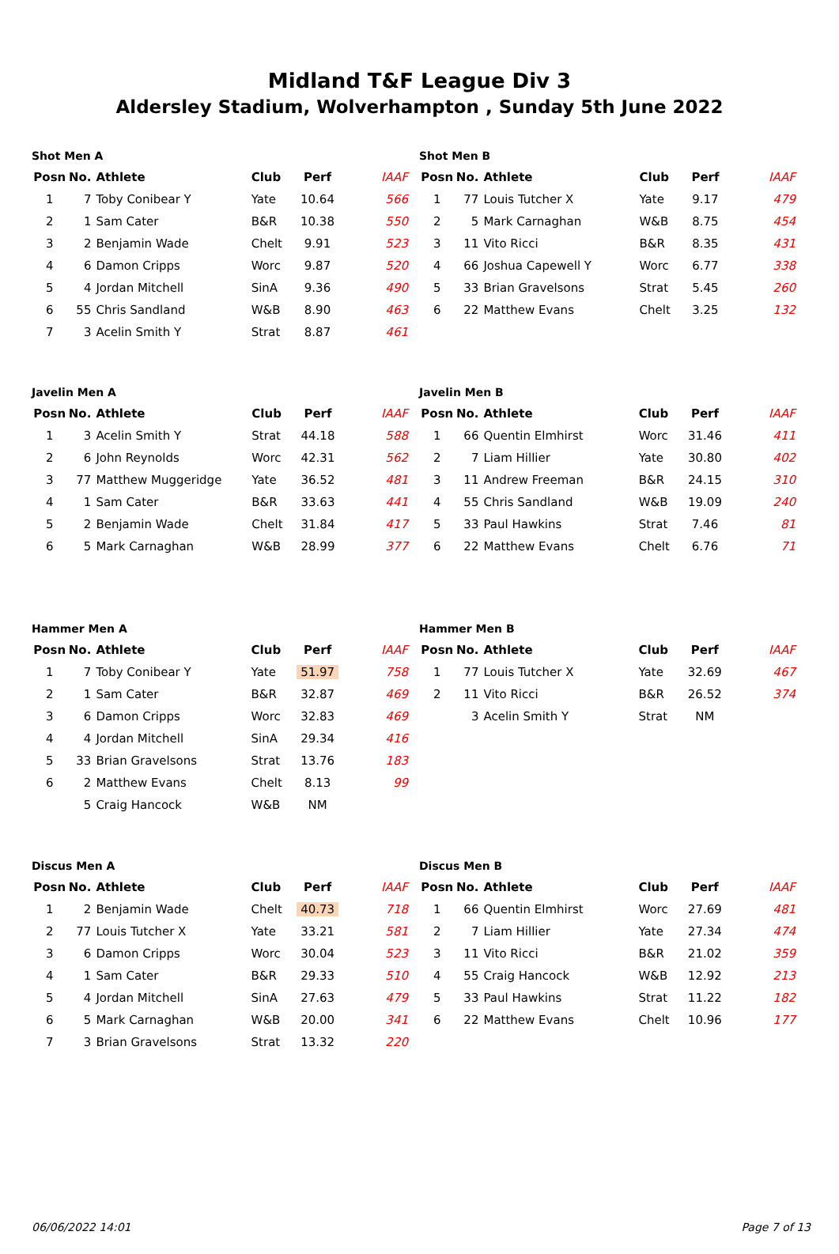Midland T&F League Div 3
Aldersley Stadium, Wolverhampton , Sunday 5th June 2022
Shot Men A
| Posn | No. | Athlete | Club | Perf | IAAF |
| --- | --- | --- | --- | --- | --- |
| 1 | 7 | Toby Conibear Y | Yate | 10.64 | 566 |
| 2 | 1 | Sam Cater | B&R | 10.38 | 550 |
| 3 | 2 | Benjamin Wade | Chelt | 9.91 | 523 |
| 4 | 6 | Damon Cripps | Worc | 9.87 | 520 |
| 5 | 4 | Jordan Mitchell | SinA | 9.36 | 490 |
| 6 | 55 | Chris Sandland | W&B | 8.90 | 463 |
| 7 | 3 | Acelin Smith Y | Strat | 8.87 | 461 |
Shot Men B
| Posn | No. | Athlete | Club | Perf | IAAF |
| --- | --- | --- | --- | --- | --- |
| 1 | 77 | Louis Tutcher X | Yate | 9.17 | 479 |
| 2 | 5 | Mark Carnaghan | W&B | 8.75 | 454 |
| 3 | 11 | Vito Ricci | B&R | 8.35 | 431 |
| 4 | 66 | Joshua Capewell Y | Worc | 6.77 | 338 |
| 5 | 33 | Brian Gravelsons | Strat | 5.45 | 260 |
| 6 | 22 | Matthew Evans | Chelt | 3.25 | 132 |
Javelin Men A
| Posn | No. | Athlete | Club | Perf | IAAF |
| --- | --- | --- | --- | --- | --- |
| 1 | 3 | Acelin Smith Y | Strat | 44.18 | 588 |
| 2 | 6 | John Reynolds | Worc | 42.31 | 562 |
| 3 | 77 | Matthew Muggeridge | Yate | 36.52 | 481 |
| 4 | 1 | Sam Cater | B&R | 33.63 | 441 |
| 5 | 2 | Benjamin Wade | Chelt | 31.84 | 417 |
| 6 | 5 | Mark Carnaghan | W&B | 28.99 | 377 |
Javelin Men B
| Posn | No. | Athlete | Club | Perf | IAAF |
| --- | --- | --- | --- | --- | --- |
| 1 | 66 | Quentin Elmhirst | Worc | 31.46 | 411 |
| 2 | 7 | Liam Hillier | Yate | 30.80 | 402 |
| 3 | 11 | Andrew Freeman | B&R | 24.15 | 310 |
| 4 | 55 | Chris Sandland | W&B | 19.09 | 240 |
| 5 | 33 | Paul Hawkins | Strat | 7.46 | 81 |
| 6 | 22 | Matthew Evans | Chelt | 6.76 | 71 |
Hammer Men A
| Posn | No. | Athlete | Club | Perf | IAAF |
| --- | --- | --- | --- | --- | --- |
| 1 | 7 | Toby Conibear Y | Yate | 51.97 | 758 |
| 2 | 1 | Sam Cater | B&R | 32.87 | 469 |
| 3 | 6 | Damon Cripps | Worc | 32.83 | 469 |
| 4 | 4 | Jordan Mitchell | SinA | 29.34 | 416 |
| 5 | 33 | Brian Gravelsons | Strat | 13.76 | 183 |
| 6 | 2 | Matthew Evans | Chelt | 8.13 | 99 |
| | 5 | Craig Hancock | W&B | NM | |
Hammer Men B
| Posn | No. | Athlete | Club | Perf | IAAF |
| --- | --- | --- | --- | --- | --- |
| 1 | 77 | Louis Tutcher X | Yate | 32.69 | 467 |
| 2 | 11 | Vito Ricci | B&R | 26.52 | 374 |
| | 3 | Acelin Smith Y | Strat | NM | |
Discus Men A
| Posn | No. | Athlete | Club | Perf | IAAF |
| --- | --- | --- | --- | --- | --- |
| 1 | 2 | Benjamin Wade | Chelt | 40.73 | 718 |
| 2 | 77 | Louis Tutcher X | Yate | 33.21 | 581 |
| 3 | 6 | Damon Cripps | Worc | 30.04 | 523 |
| 4 | 1 | Sam Cater | B&R | 29.33 | 510 |
| 5 | 4 | Jordan Mitchell | SinA | 27.63 | 479 |
| 6 | 5 | Mark Carnaghan | W&B | 20.00 | 341 |
| 7 | 3 | Brian Gravelsons | Strat | 13.32 | 220 |
Discus Men B
| Posn | No. | Athlete | Club | Perf | IAAF |
| --- | --- | --- | --- | --- | --- |
| 1 | 66 | Quentin Elmhirst | Worc | 27.69 | 481 |
| 2 | 7 | Liam Hillier | Yate | 27.34 | 474 |
| 3 | 11 | Vito Ricci | B&R | 21.02 | 359 |
| 4 | 55 | Craig Hancock | W&B | 12.92 | 213 |
| 5 | 33 | Paul Hawkins | Strat | 11.22 | 182 |
| 6 | 22 | Matthew Evans | Chelt | 10.96 | 177 |
06/06/2022 14:01 Page 7 of 13